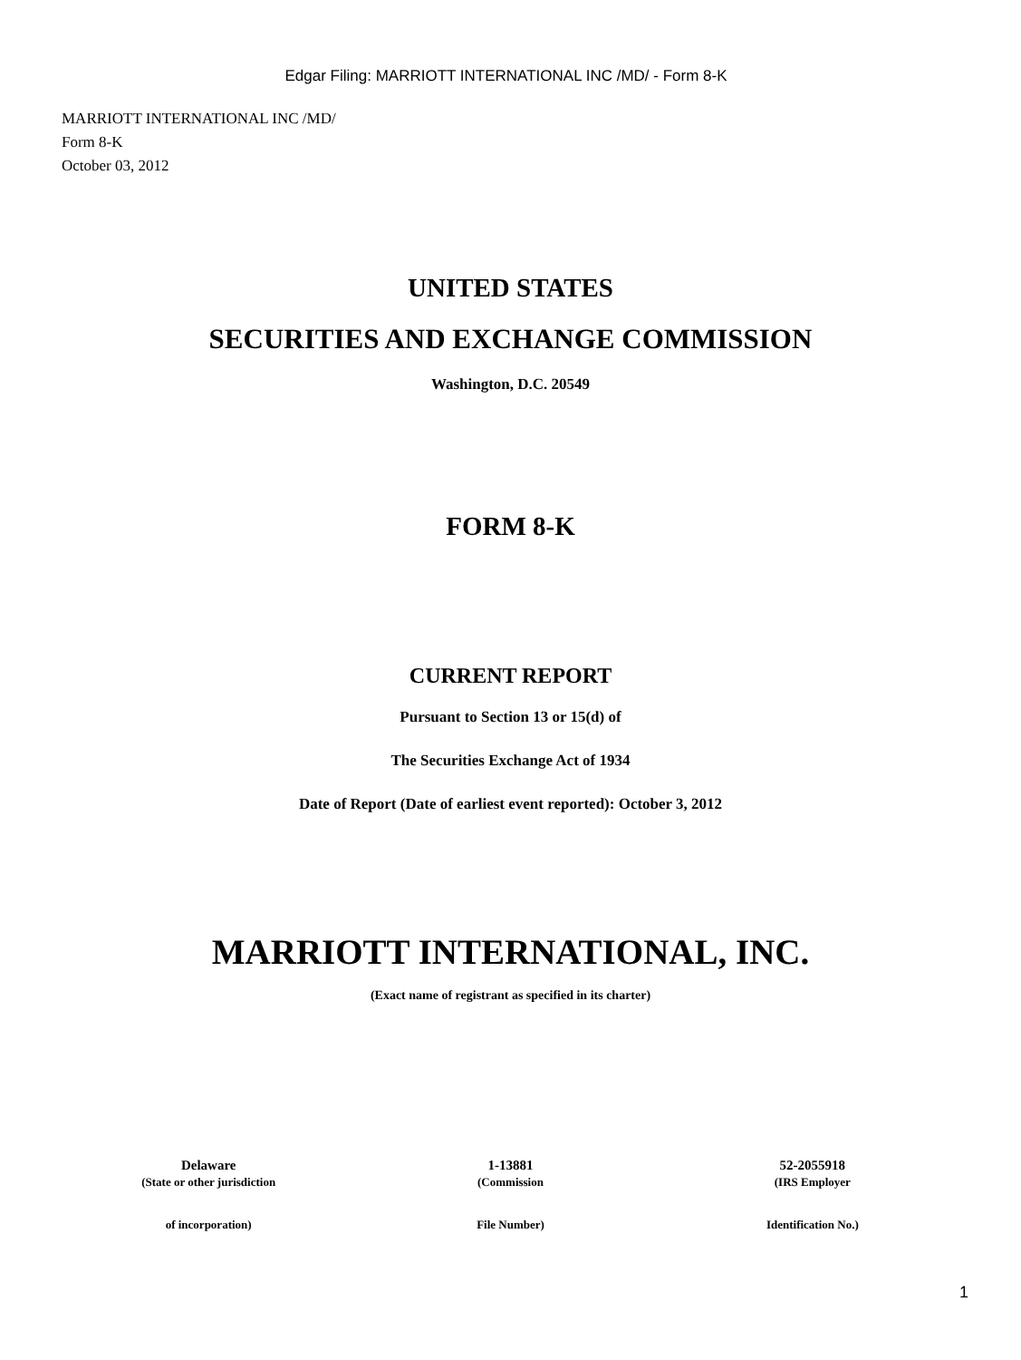Edgar Filing: MARRIOTT INTERNATIONAL INC /MD/ - Form 8-K
MARRIOTT INTERNATIONAL INC /MD/
Form 8-K
October 03, 2012
UNITED STATES
SECURITIES AND EXCHANGE COMMISSION
Washington, D.C. 20549
FORM 8-K
CURRENT REPORT
Pursuant to Section 13 or 15(d) of
The Securities Exchange Act of 1934
Date of Report (Date of earliest event reported): October 3, 2012
MARRIOTT INTERNATIONAL, INC.
(Exact name of registrant as specified in its charter)
| Delaware | 1-13881 | 52-2055918 |
| (State or other jurisdiction | (Commission | (IRS Employer |
| of incorporation) | File Number) | Identification No.) |
1